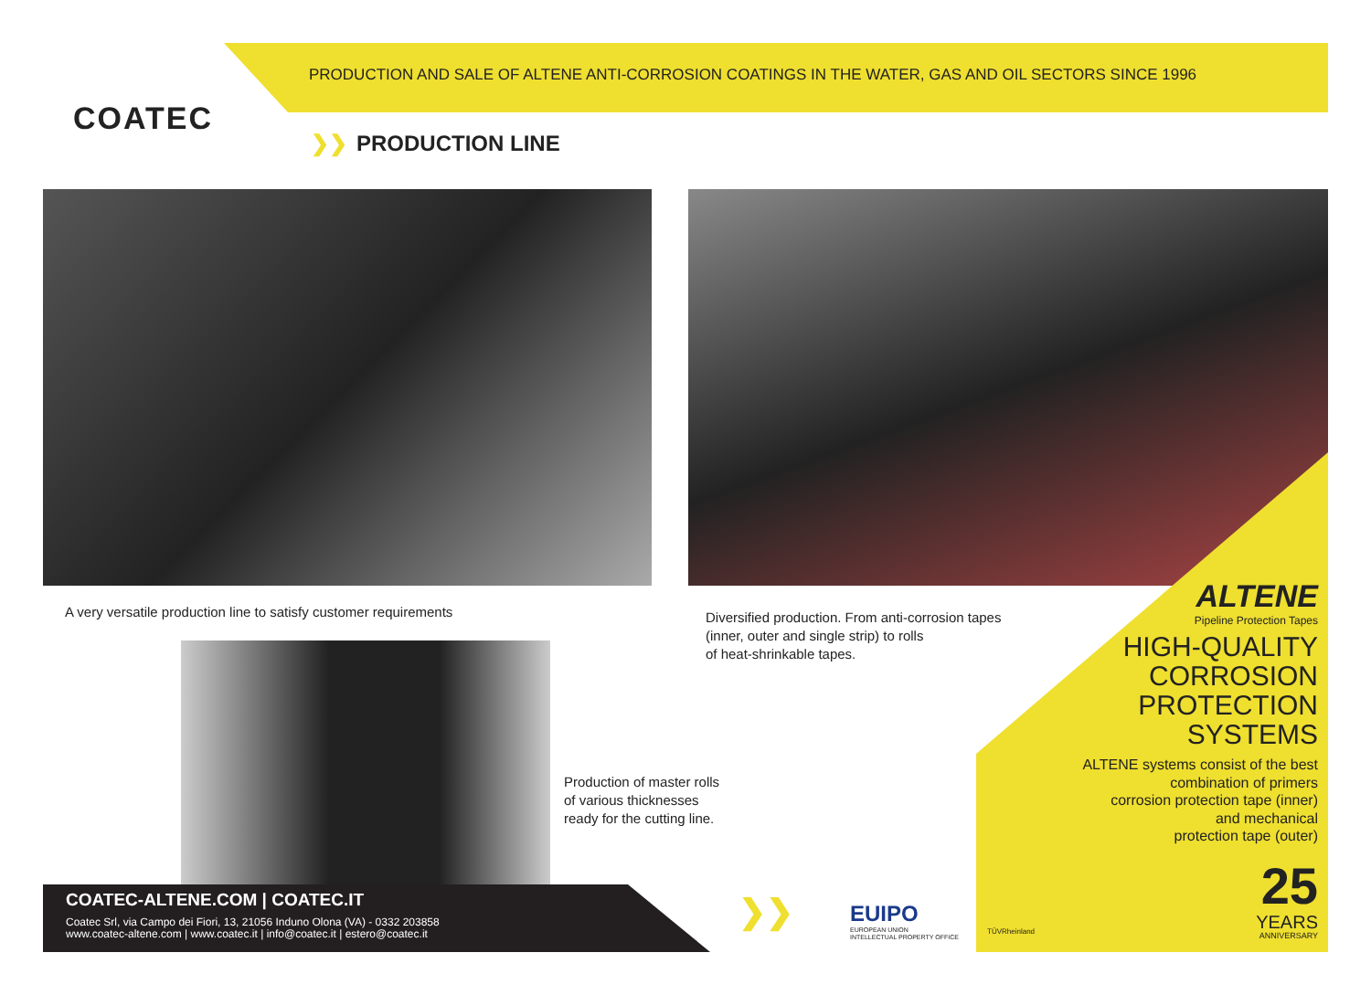COATEC
PRODUCTION AND SALE OF ALTENE ANTI-CORROSION COATINGS IN THE WATER, GAS AND OIL SECTORS SINCE 1996
❯❯ PRODUCTION LINE
A very versatile production line to satisfy customer requirements
Diversified production. From anti-corrosion tapes
(inner, outer and single strip) to rolls
of heat-shrinkable tapes.
Production of master rolls
of various thicknesses
ready for the cutting line.
ALTENE
Pipeline Protection Tapes
HIGH-QUALITY
CORROSION
PROTECTION
SYSTEMS
ALTENE systems consist of the best
combination of primers
corrosion protection tape (inner)
and mechanical
protection tape (outer)
25
YEARS
ANNIVERSARY ❯❯ EUIPO
EUROPEAN UNION
INTELLECTUAL PROPERTY OFFICE
TÜVRheinland
COATEC-ALTENE.COM | COATEC.IT
Coatec Srl, via Campo dei Fiori, 13, 21056 Induno Olona (VA) - 0332 203858
www.coatec-altene.com | www.coatec.it | info@coatec.it | estero@coatec.it